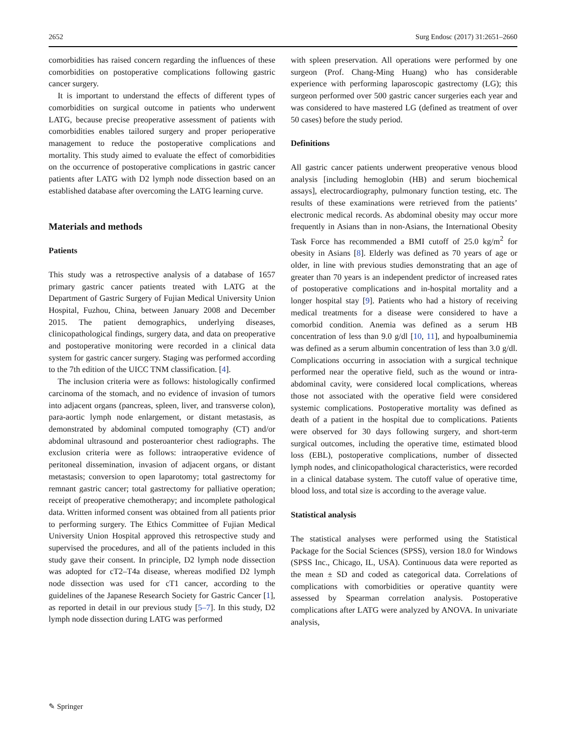2652 Surg Endosc (2017) 31:2651–2660
comorbidities has raised concern regarding the influences of these comorbidities on postoperative complications following gastric cancer surgery.
It is important to understand the effects of different types of comorbidities on surgical outcome in patients who underwent LATG, because precise preoperative assessment of patients with comorbidities enables tailored surgery and proper perioperative management to reduce the postoperative complications and mortality. This study aimed to evaluate the effect of comorbidities on the occurrence of postoperative complications in gastric cancer patients after LATG with D2 lymph node dissection based on an established database after overcoming the LATG learning curve.
Materials and methods
Patients
This study was a retrospective analysis of a database of 1657 primary gastric cancer patients treated with LATG at the Department of Gastric Surgery of Fujian Medical University Union Hospital, Fuzhou, China, between January 2008 and December 2015. The patient demographics, underlying diseases, clinicopathological findings, surgery data, and data on preoperative and postoperative monitoring were recorded in a clinical data system for gastric cancer surgery. Staging was performed according to the 7th edition of the UICC TNM classification. [4].
The inclusion criteria were as follows: histologically confirmed carcinoma of the stomach, and no evidence of invasion of tumors into adjacent organs (pancreas, spleen, liver, and transverse colon), para-aortic lymph node enlargement, or distant metastasis, as demonstrated by abdominal computed tomography (CT) and/or abdominal ultrasound and posteroanterior chest radiographs. The exclusion criteria were as follows: intraoperative evidence of peritoneal dissemination, invasion of adjacent organs, or distant metastasis; conversion to open laparotomy; total gastrectomy for remnant gastric cancer; total gastrectomy for palliative operation; receipt of preoperative chemotherapy; and incomplete pathological data. Written informed consent was obtained from all patients prior to performing surgery. The Ethics Committee of Fujian Medical University Union Hospital approved this retrospective study and supervised the procedures, and all of the patients included in this study gave their consent. In principle, D2 lymph node dissection was adopted for cT2–T4a disease, whereas modified D2 lymph node dissection was used for cT1 cancer, according to the guidelines of the Japanese Research Society for Gastric Cancer [1], as reported in detail in our previous study [5–7]. In this study, D2 lymph node dissection during LATG was performed
with spleen preservation. All operations were performed by one surgeon (Prof. Chang-Ming Huang) who has considerable experience with performing laparoscopic gastrectomy (LG); this surgeon performed over 500 gastric cancer surgeries each year and was considered to have mastered LG (defined as treatment of over 50 cases) before the study period.
Definitions
All gastric cancer patients underwent preoperative venous blood analysis [including hemoglobin (HB) and serum biochemical assays], electrocardiography, pulmonary function testing, etc. The results of these examinations were retrieved from the patients’ electronic medical records. As abdominal obesity may occur more frequently in Asians than in non-Asians, the International Obesity Task Force has recommended a BMI cutoff of 25.0 kg/m<sup>2</sup> for obesity in Asians [8]. Elderly was defined as 70 years of age or older, in line with previous studies demonstrating that an age of greater than 70 years is an independent predictor of increased rates of postoperative complications and in-hospital mortality and a longer hospital stay [9]. Patients who had a history of receiving medical treatments for a disease were considered to have a comorbid condition. Anemia was defined as a serum HB concentration of less than 9.0 g/dl [10, 11], and hypoalbuminemia was defined as a serum albumin concentration of less than 3.0 g/dl. Complications occurring in association with a surgical technique performed near the operative field, such as the wound or intra-abdominal cavity, were considered local complications, whereas those not associated with the operative field were considered systemic complications. Postoperative mortality was defined as death of a patient in the hospital due to complications. Patients were observed for 30 days following surgery, and short-term surgical outcomes, including the operative time, estimated blood loss (EBL), postoperative complications, number of dissected lymph nodes, and clinicopathological characteristics, were recorded in a clinical database system. The cutoff value of operative time, blood loss, and total size is according to the average value.
Statistical analysis
The statistical analyses were performed using the Statistical Package for the Social Sciences (SPSS), version 18.0 for Windows (SPSS Inc., Chicago, IL, USA). Continuous data were reported as the mean ± SD and coded as categorical data. Correlations of complications with comorbidities or operative quantity were assessed by Spearman correlation analysis. Postoperative complications after LATG were analyzed by ANOVA. In univariate analysis,
✎ Springer